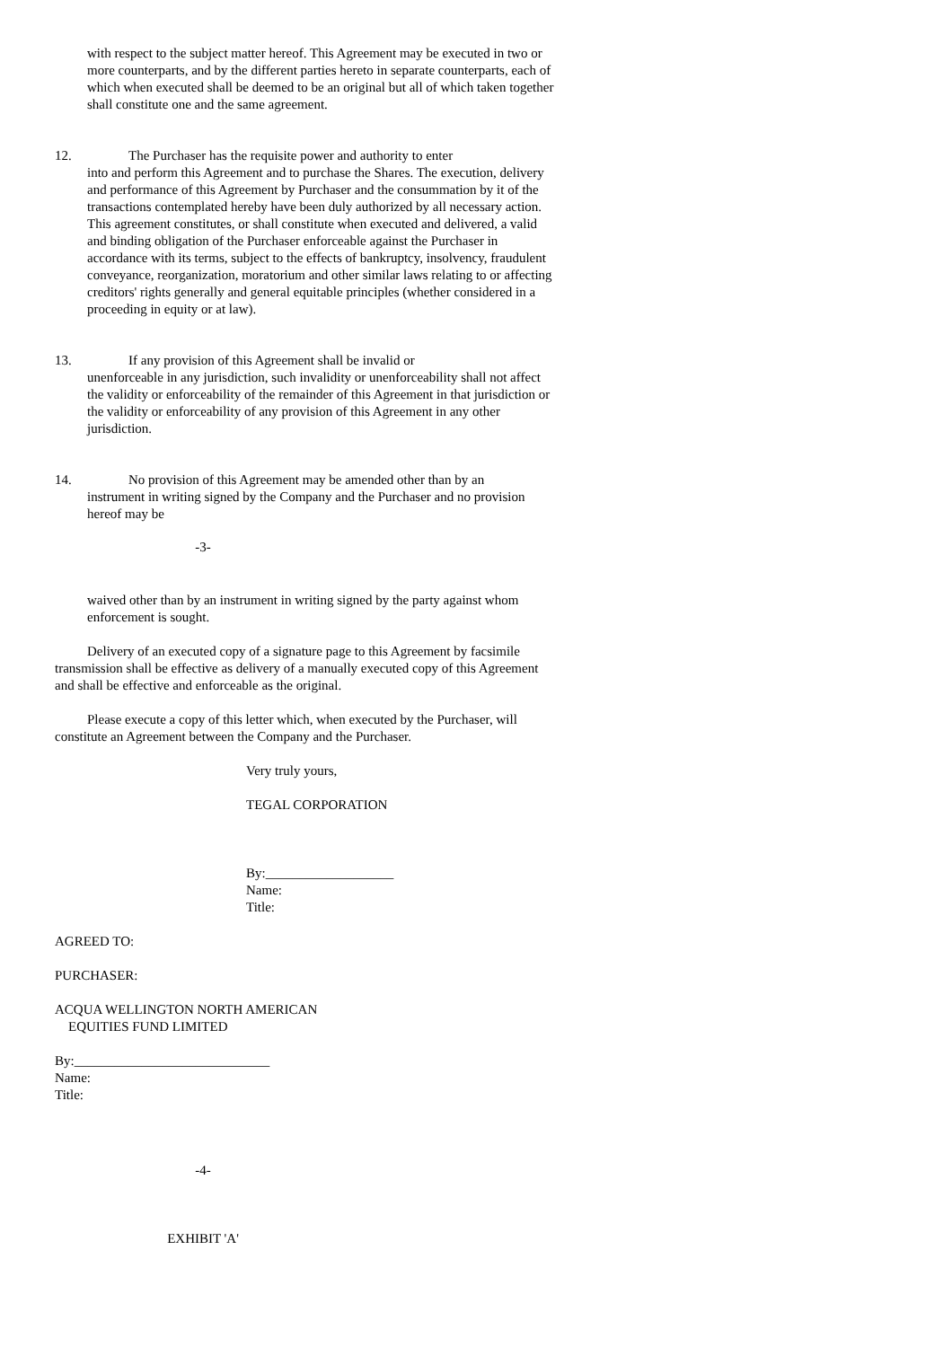with respect to the subject matter hereof. This Agreement may be executed in two or more counterparts, and by the different parties hereto in separate counterparts, each of which when executed shall be deemed to be an original but all of which taken together shall constitute one and the same agreement.
12. The Purchaser has the requisite power and authority to enter
into and perform this Agreement and to purchase the Shares. The execution, delivery and performance of this Agreement by Purchaser and the consummation by it of the transactions contemplated hereby have been duly authorized by all necessary action. This agreement constitutes, or shall constitute when executed and delivered, a valid and binding obligation of the Purchaser enforceable against the Purchaser in accordance with its terms, subject to the effects of bankruptcy, insolvency, fraudulent conveyance, reorganization, moratorium and other similar laws relating to or affecting creditors' rights generally and general equitable principles (whether considered in a proceeding in equity or at law).
13. If any provision of this Agreement shall be invalid or
unenforceable in any jurisdiction, such invalidity or unenforceability shall not affect the validity or enforceability of the remainder of this Agreement in that jurisdiction or the validity or enforceability of any provision of this Agreement in any other jurisdiction.
14. No provision of this Agreement may be amended other than by an
instrument in writing signed by the Company and the Purchaser and no provision hereof may be
-3-
waived other than by an instrument in writing signed by the party against whom enforcement is sought.
Delivery of an executed copy of a signature page to this Agreement by facsimile transmission shall be effective as delivery of a manually executed copy of this Agreement and shall be effective and enforceable as the original.
Please execute a copy of this letter which, when executed by the Purchaser, will constitute an Agreement between the Company and the Purchaser.
Very truly yours,
TEGAL CORPORATION
By:___________________
Name:
Title:
AGREED TO:
PURCHASER:
ACQUA WELLINGTON NORTH AMERICAN
EQUITIES FUND LIMITED
By:_____________________________
Name:
Title:
-4-
EXHIBIT 'A'